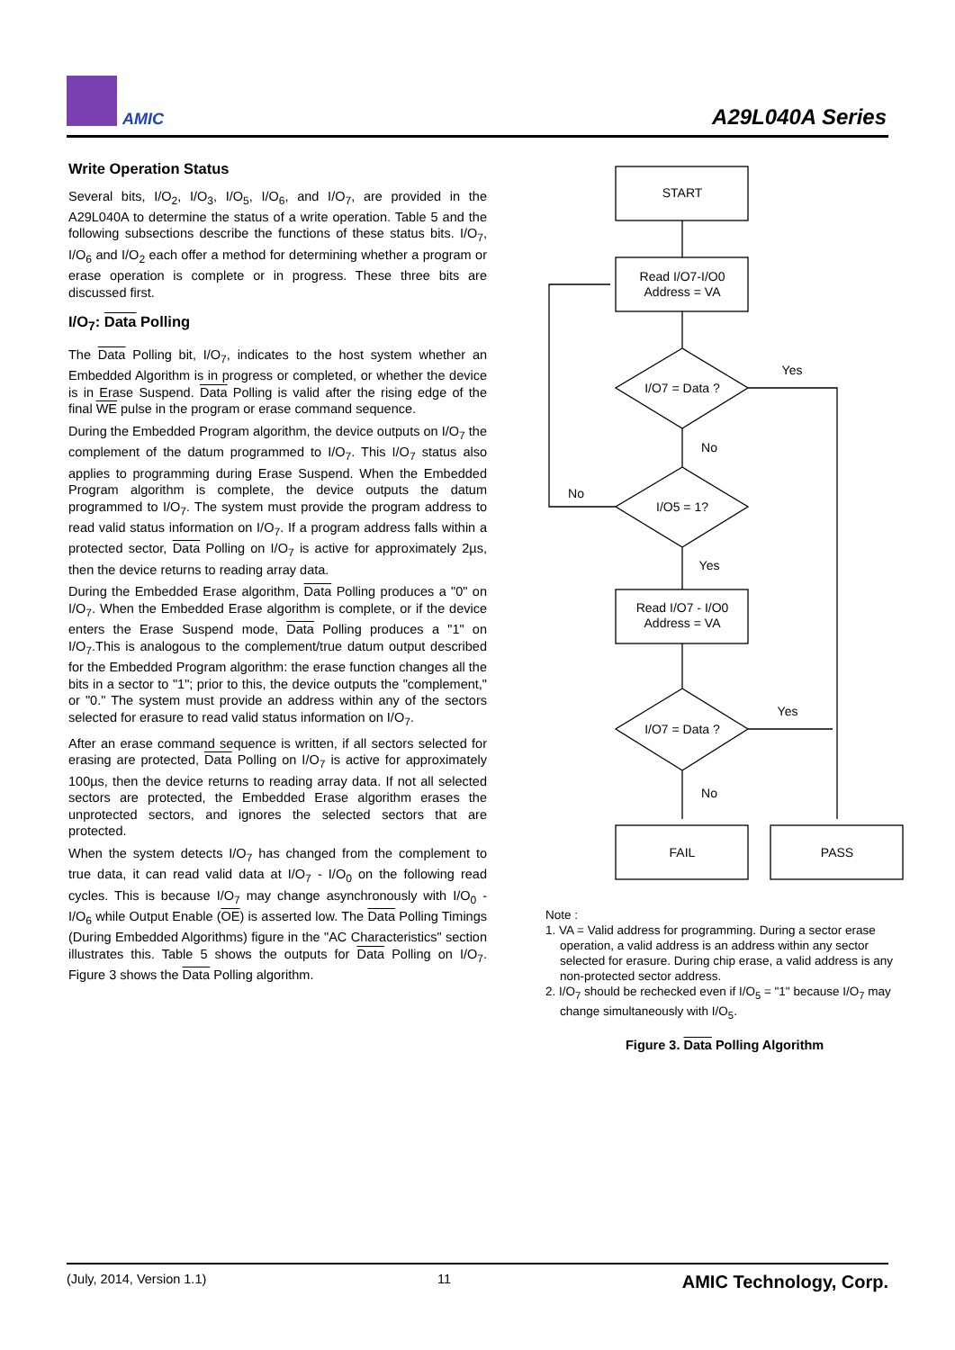AMIC A29L040A Series
Write Operation Status
Several bits, I/O<sub>2</sub>, I/O<sub>3</sub>, I/O<sub>5</sub>, I/O<sub>6</sub>, and I/O<sub>7</sub>, are provided in the A29L040A to determine the status of a write operation. Table 5 and the following subsections describe the functions of these status bits. I/O<sub>7</sub>, I/O<sub>6</sub> and I/O<sub>2</sub> each offer a method for determining whether a program or erase operation is complete or in progress. These three bits are discussed first.
I/O<sub>7</sub>: Data Polling
The Data Polling bit, I/O<sub>7</sub>, indicates to the host system whether an Embedded Algorithm is in progress or completed, or whether the device is in Erase Suspend. Data Polling is valid after the rising edge of the final WE pulse in the program or erase command sequence.
During the Embedded Program algorithm, the device outputs on I/O<sub>7</sub> the complement of the datum programmed to I/O<sub>7</sub>. This I/O<sub>7</sub> status also applies to programming during Erase Suspend. When the Embedded Program algorithm is complete, the device outputs the datum programmed to I/O<sub>7</sub>. The system must provide the program address to read valid status information on I/O<sub>7</sub>. If a program address falls within a protected sector, Data Polling on I/O<sub>7</sub> is active for approximately 2µs, then the device returns to reading array data.
During the Embedded Erase algorithm, Data Polling produces a "0" on I/O<sub>7</sub>. When the Embedded Erase algorithm is complete, or if the device enters the Erase Suspend mode, Data Polling produces a "1" on I/O<sub>7</sub>.This is analogous to the complement/true datum output described for the Embedded Program algorithm: the erase function changes all the bits in a sector to "1"; prior to this, the device outputs the "complement," or "0." The system must provide an address within any of the sectors selected for erasure to read valid status information on I/O<sub>7</sub>.
After an erase command sequence is written, if all sectors selected for erasing are protected, Data Polling on I/O<sub>7</sub> is active for approximately 100µs, then the device returns to reading array data. If not all selected sectors are protected, the Embedded Erase algorithm erases the unprotected sectors, and ignores the selected sectors that are protected.
When the system detects I/O<sub>7</sub> has changed from the complement to true data, it can read valid data at I/O<sub>7</sub> - I/O<sub>0</sub> on the following read cycles. This is because I/O<sub>7</sub> may change asynchronously with I/O<sub>0</sub> - I/O<sub>6</sub> while Output Enable (OE) is asserted low. The Data Polling Timings (During Embedded Algorithms) figure in the "AC Characteristics" section illustrates this. Table 5 shows the outputs for Data Polling on I/O<sub>7</sub>. Figure 3 shows the Data Polling algorithm.
START
Read I/O7-I/O0
Address = VA
I/O7 = Data ?
Yes
No
I/O5 = 1?
No
Yes
Read I/O7 - I/O0
Address = VA
I/O7 = Data ?
Yes
No
FAIL
PASS
Note :
1. VA = Valid address for programming. During a sector erase operation, a valid address is an address within any sector selected for erasure. During chip erase, a valid address is any non-protected sector address.
2. I/O<sub>7</sub> should be rechecked even if I/O<sub>5</sub> = "1" because I/O<sub>7</sub> may change simultaneously with I/O<sub>5</sub>.
Figure 3. Data Polling Algorithm
(July, 2014, Version 1.1) 11 AMIC Technology, Corp.